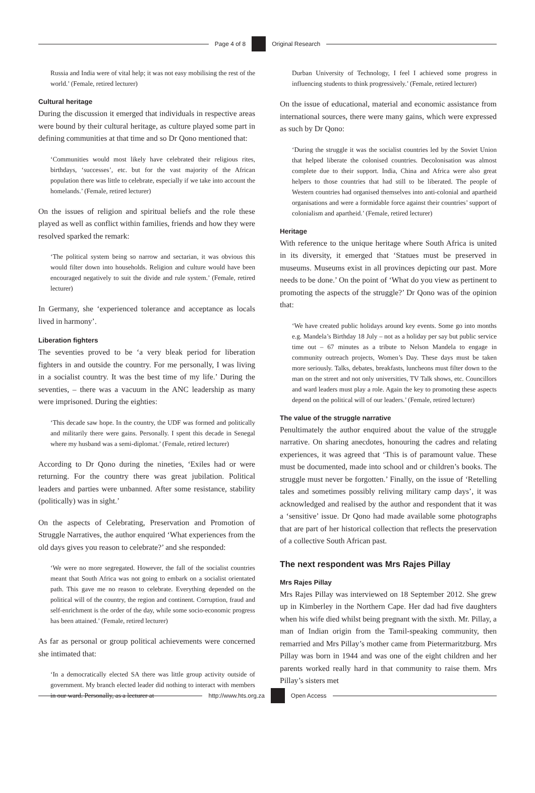Page 4 of 8 Original Research
Russia and India were of vital help; it was not easy mobilising the rest of the world.’ (Female, retired lecturer)
Cultural heritage
During the discussion it emerged that individuals in respective areas were bound by their cultural heritage, as culture played some part in defining communities at that time and so Dr Qono mentioned that:
‘Communities would most likely have celebrated their religious rites, birthdays, ‘successes’, etc. but for the vast majority of the African population there was little to celebrate, especially if we take into account the homelands.’ (Female, retired lecturer)
On the issues of religion and spiritual beliefs and the role these played as well as conflict within families, friends and how they were resolved sparked the remark:
‘The political system being so narrow and sectarian, it was obvious this would filter down into households. Religion and culture would have been encouraged negatively to suit the divide and rule system.’ (Female, retired lecturer)
In Germany, she ‘experienced tolerance and acceptance as locals lived in harmony’.
Liberation fighters
The seventies proved to be ‘a very bleak period for liberation fighters in and outside the country. For me personally, I was living in a socialist country. It was the best time of my life.’ During the seventies, – there was a vacuum in the ANC leadership as many were imprisoned. During the eighties:
‘This decade saw hope. In the country, the UDF was formed and politically and militarily there were gains. Personally. I spent this decade in Senegal where my husband was a semi-diplomat.’ (Female, retired lecturer)
According to Dr Qono during the nineties, ‘Exiles had or were returning. For the country there was great jubilation. Political leaders and parties were unbanned. After some resistance, stability (politically) was in sight.’
On the aspects of Celebrating, Preservation and Promotion of Struggle Narratives, the author enquired ‘What experiences from the old days gives you reason to celebrate?’ and she responded:
‘We were no more segregated. However, the fall of the socialist countries meant that South Africa was not going to embark on a socialist orientated path. This gave me no reason to celebrate. Everything depended on the political will of the country, the region and continent. Corruption, fraud and self-enrichment is the order of the day, while some socio-economic progress has been attained.’ (Female, retired lecturer)
As far as personal or group political achievements were concerned she intimated that:
‘In a democratically elected SA there was little group activity outside of government. My branch elected leader did nothing to interact with members in our ward. Personally, as a lecturer at
Durban University of Technology, I feel I achieved some progress in influencing students to think progressively.’ (Female, retired lecturer)
On the issue of educational, material and economic assistance from international sources, there were many gains, which were expressed as such by Dr Qono:
‘During the struggle it was the socialist countries led by the Soviet Union that helped liberate the colonised countries. Decolonisation was almost complete due to their support. India, China and Africa were also great helpers to those countries that had still to be liberated. The people of Western countries had organised themselves into anti-colonial and apartheid organisations and were a formidable force against their countries’ support of colonialism and apartheid.’ (Female, retired lecturer)
Heritage
With reference to the unique heritage where South Africa is united in its diversity, it emerged that ‘Statues must be preserved in museums. Museums exist in all provinces depicting our past. More needs to be done.’ On the point of ‘What do you view as pertinent to promoting the aspects of the struggle?’ Dr Qono was of the opinion that:
‘We have created public holidays around key events. Some go into months e.g. Mandela’s Birthday 18 July – not as a holiday per say but public service time out – 67 minutes as a tribute to Nelson Mandela to engage in community outreach projects, Women’s Day. These days must be taken more seriously. Talks, debates, breakfasts, luncheons must filter down to the man on the street and not only universities, TV Talk shows, etc. Councillors and ward leaders must play a role. Again the key to promoting these aspects depend on the political will of our leaders.’ (Female, retired lecturer)
The value of the struggle narrative
Penultimately the author enquired about the value of the struggle narrative. On sharing anecdotes, honouring the cadres and relating experiences, it was agreed that ‘This is of paramount value. These must be documented, made into school and or children’s books. The struggle must never be forgotten.’ Finally, on the issue of ‘Retelling tales and sometimes possibly reliving military camp days’, it was acknowledged and realised by the author and respondent that it was a ‘sensitive’ issue. Dr Qono had made available some photographs that are part of her historical collection that reflects the preservation of a collective South African past.
The next respondent was Mrs Rajes Pillay
Mrs Rajes Pillay
Mrs Rajes Pillay was interviewed on 18 September 2012. She grew up in Kimberley in the Northern Cape. Her dad had five daughters when his wife died whilst being pregnant with the sixth. Mr. Pillay, a man of Indian origin from the Tamil-speaking community, then remarried and Mrs Pillay’s mother came from Pietermaritzburg. Mrs Pillay was born in 1944 and was one of the eight children and her parents worked really hard in that community to raise them. Mrs Pillay’s sisters met
http://www.hts.org.za Open Access